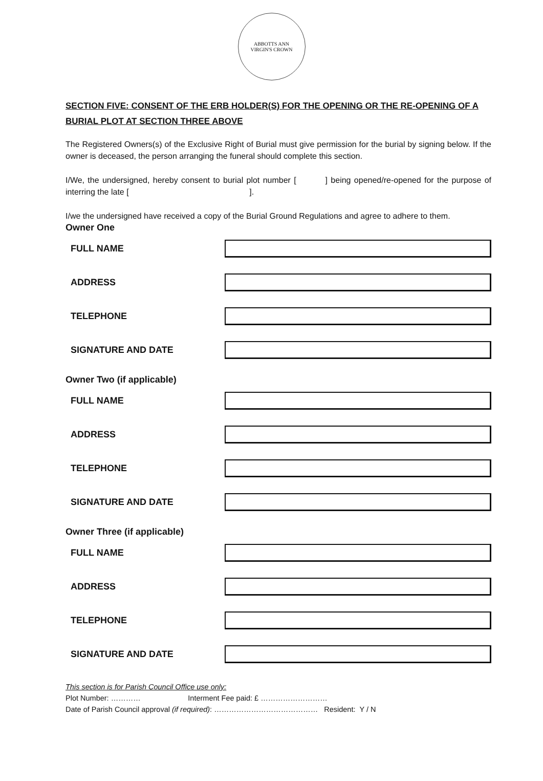ABBOTTS ANN
VIRGIN'S CROWN
SECTION FIVE: CONSENT OF THE ERB HOLDER(S) FOR THE OPENING OR THE RE-OPENING OF A BURIAL PLOT AT SECTION THREE ABOVE
The Registered Owners(s) of the Exclusive Right of Burial must give permission for the burial by signing below. If the owner is deceased, the person arranging the funeral should complete this section.
I/We, the undersigned, hereby consent to burial plot number [ ] being opened/re-opened for the purpose of interring the late [ ].
I/we the undersigned have received a copy of the Burial Ground Regulations and agree to adhere to them.
Owner One
FULL NAME
ADDRESS
TELEPHONE
SIGNATURE AND DATE
Owner Two (if applicable)
FULL NAME
ADDRESS
TELEPHONE
SIGNATURE AND DATE
Owner Three (if applicable)
FULL NAME
ADDRESS
TELEPHONE
SIGNATURE AND DATE
This section is for Parish Council Office use only:
Plot Number: ………… Interment Fee paid: £ ………………………
Date of Parish Council approval (if required): …………………………………… Resident: Y / N